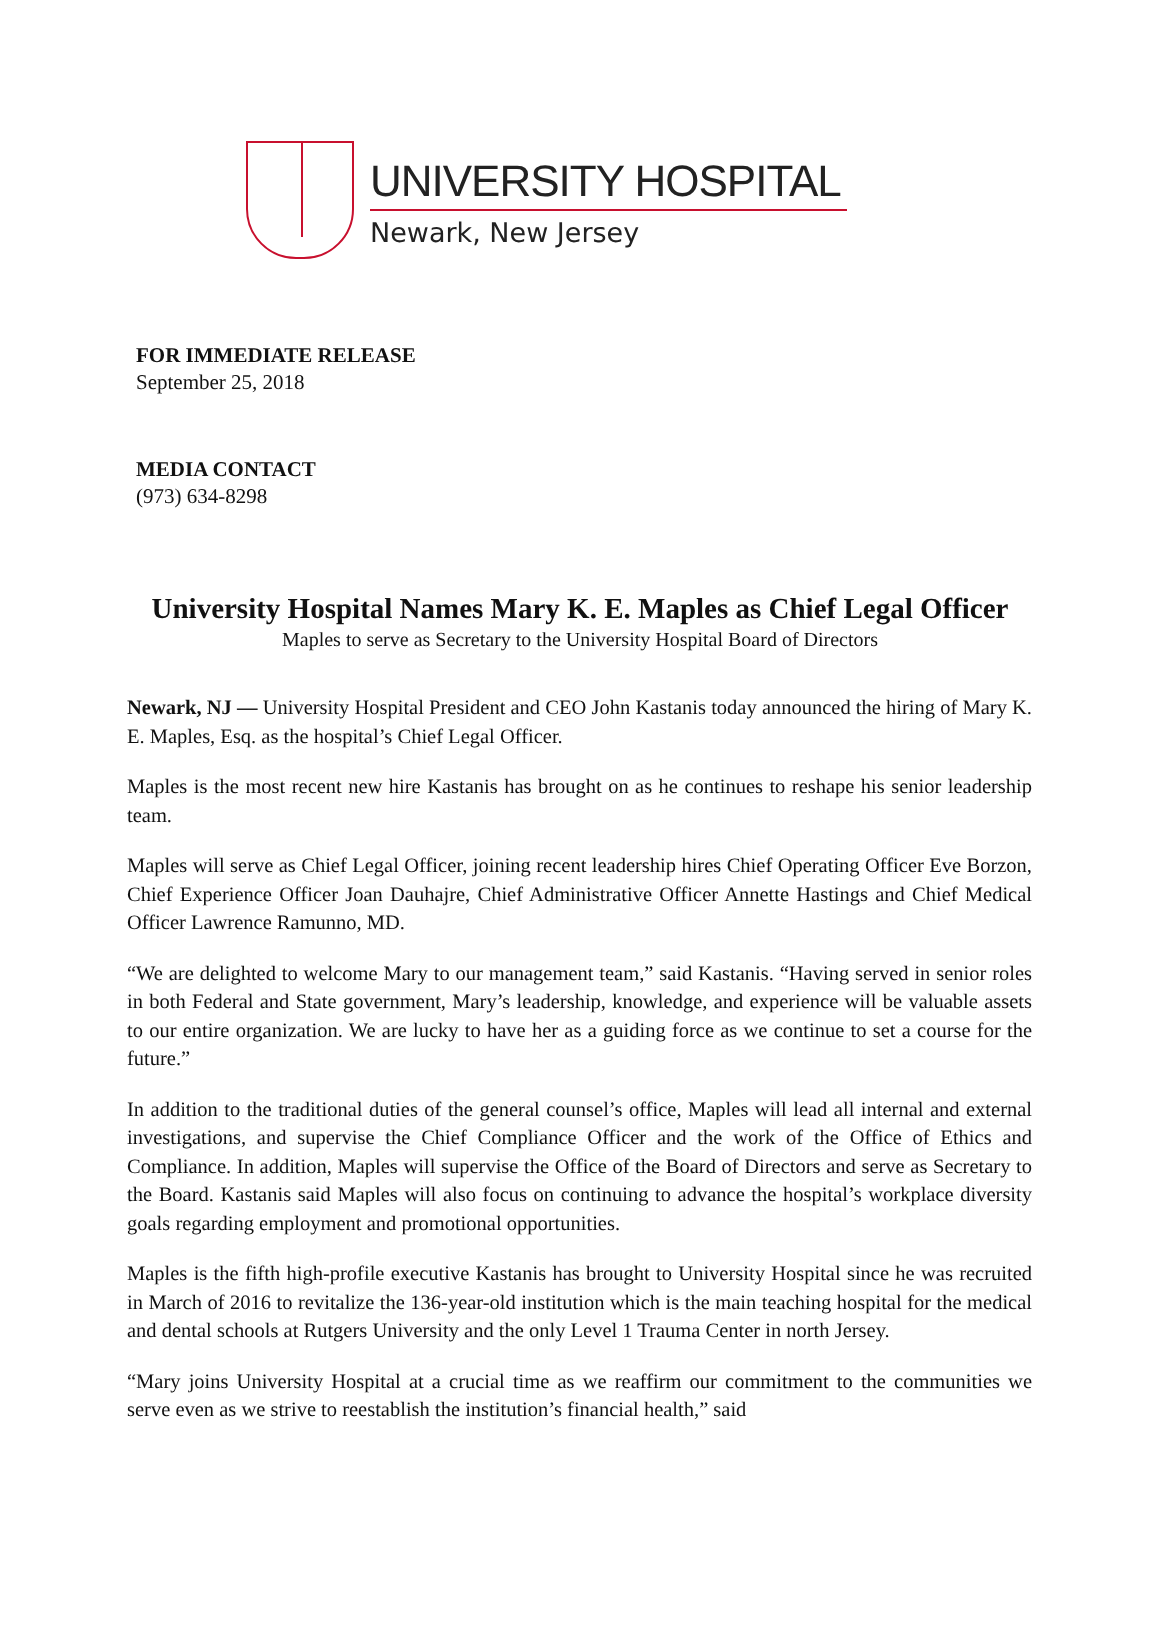UNIVERSITY HOSPITAL
Newark, New Jersey
FOR IMMEDIATE RELEASE
September 25, 2018
MEDIA CONTACT
(973) 634-8298
University Hospital Names Mary K. E. Maples as Chief Legal Officer
Maples to serve as Secretary to the University Hospital Board of Directors
Newark, NJ — University Hospital President and CEO John Kastanis today announced the hiring of Mary K. E. Maples, Esq. as the hospital’s Chief Legal Officer.
Maples is the most recent new hire Kastanis has brought on as he continues to reshape his senior leadership team.
Maples will serve as Chief Legal Officer, joining recent leadership hires Chief Operating Officer Eve Borzon, Chief Experience Officer Joan Dauhajre, Chief Administrative Officer Annette Hastings and Chief Medical Officer Lawrence Ramunno, MD.
“We are delighted to welcome Mary to our management team,” said Kastanis. “Having served in senior roles in both Federal and State government, Mary’s leadership, knowledge, and experience will be valuable assets to our entire organization. We are lucky to have her as a guiding force as we continue to set a course for the future.”
In addition to the traditional duties of the general counsel’s office, Maples will lead all internal and external investigations, and supervise the Chief Compliance Officer and the work of the Office of Ethics and Compliance. In addition, Maples will supervise the Office of the Board of Directors and serve as Secretary to the Board. Kastanis said Maples will also focus on continuing to advance the hospital’s workplace diversity goals regarding employment and promotional opportunities.
Maples is the fifth high-profile executive Kastanis has brought to University Hospital since he was recruited in March of 2016 to revitalize the 136-year-old institution which is the main teaching hospital for the medical and dental schools at Rutgers University and the only Level 1 Trauma Center in north Jersey.
“Mary joins University Hospital at a crucial time as we reaffirm our commitment to the communities we serve even as we strive to reestablish the institution’s financial health,” said